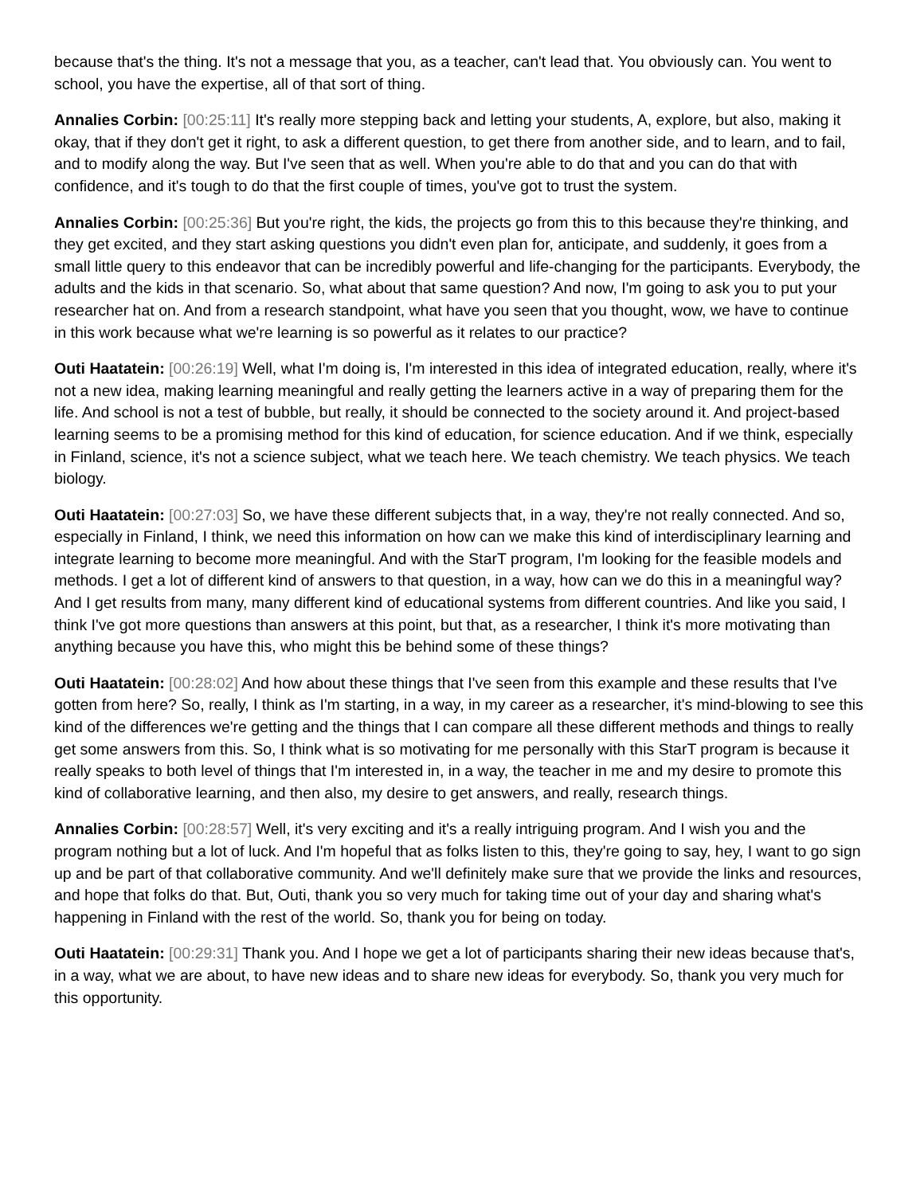because that's the thing. It's not a message that you, as a teacher, can't lead that. You obviously can. You went to school, you have the expertise, all of that sort of thing.
Annalies Corbin: [00:25:11] It's really more stepping back and letting your students, A, explore, but also, making it okay, that if they don't get it right, to ask a different question, to get there from another side, and to learn, and to fail, and to modify along the way. But I've seen that as well. When you're able to do that and you can do that with confidence, and it's tough to do that the first couple of times, you've got to trust the system.
Annalies Corbin: [00:25:36] But you're right, the kids, the projects go from this to this because they're thinking, and they get excited, and they start asking questions you didn't even plan for, anticipate, and suddenly, it goes from a small little query to this endeavor that can be incredibly powerful and life-changing for the participants. Everybody, the adults and the kids in that scenario. So, what about that same question? And now, I'm going to ask you to put your researcher hat on. And from a research standpoint, what have you seen that you thought, wow, we have to continue in this work because what we're learning is so powerful as it relates to our practice?
Outi Haatatein: [00:26:19] Well, what I'm doing is, I'm interested in this idea of integrated education, really, where it's not a new idea, making learning meaningful and really getting the learners active in a way of preparing them for the life. And school is not a test of bubble, but really, it should be connected to the society around it. And project-based learning seems to be a promising method for this kind of education, for science education. And if we think, especially in Finland, science, it's not a science subject, what we teach here. We teach chemistry. We teach physics. We teach biology.
Outi Haatatein: [00:27:03] So, we have these different subjects that, in a way, they're not really connected. And so, especially in Finland, I think, we need this information on how can we make this kind of interdisciplinary learning and integrate learning to become more meaningful. And with the StarT program, I'm looking for the feasible models and methods. I get a lot of different kind of answers to that question, in a way, how can we do this in a meaningful way? And I get results from many, many different kind of educational systems from different countries. And like you said, I think I've got more questions than answers at this point, but that, as a researcher, I think it's more motivating than anything because you have this, who might this be behind some of these things?
Outi Haatatein: [00:28:02] And how about these things that I've seen from this example and these results that I've gotten from here? So, really, I think as I'm starting, in a way, in my career as a researcher, it's mind-blowing to see this kind of the differences we're getting and the things that I can compare all these different methods and things to really get some answers from this. So, I think what is so motivating for me personally with this StarT program is because it really speaks to both level of things that I'm interested in, in a way, the teacher in me and my desire to promote this kind of collaborative learning, and then also, my desire to get answers, and really, research things.
Annalies Corbin: [00:28:57] Well, it's very exciting and it's a really intriguing program. And I wish you and the program nothing but a lot of luck. And I'm hopeful that as folks listen to this, they're going to say, hey, I want to go sign up and be part of that collaborative community. And we'll definitely make sure that we provide the links and resources, and hope that folks do that. But, Outi, thank you so very much for taking time out of your day and sharing what's happening in Finland with the rest of the world. So, thank you for being on today.
Outi Haatatein: [00:29:31] Thank you. And I hope we get a lot of participants sharing their new ideas because that's, in a way, what we are about, to have new ideas and to share new ideas for everybody. So, thank you very much for this opportunity.